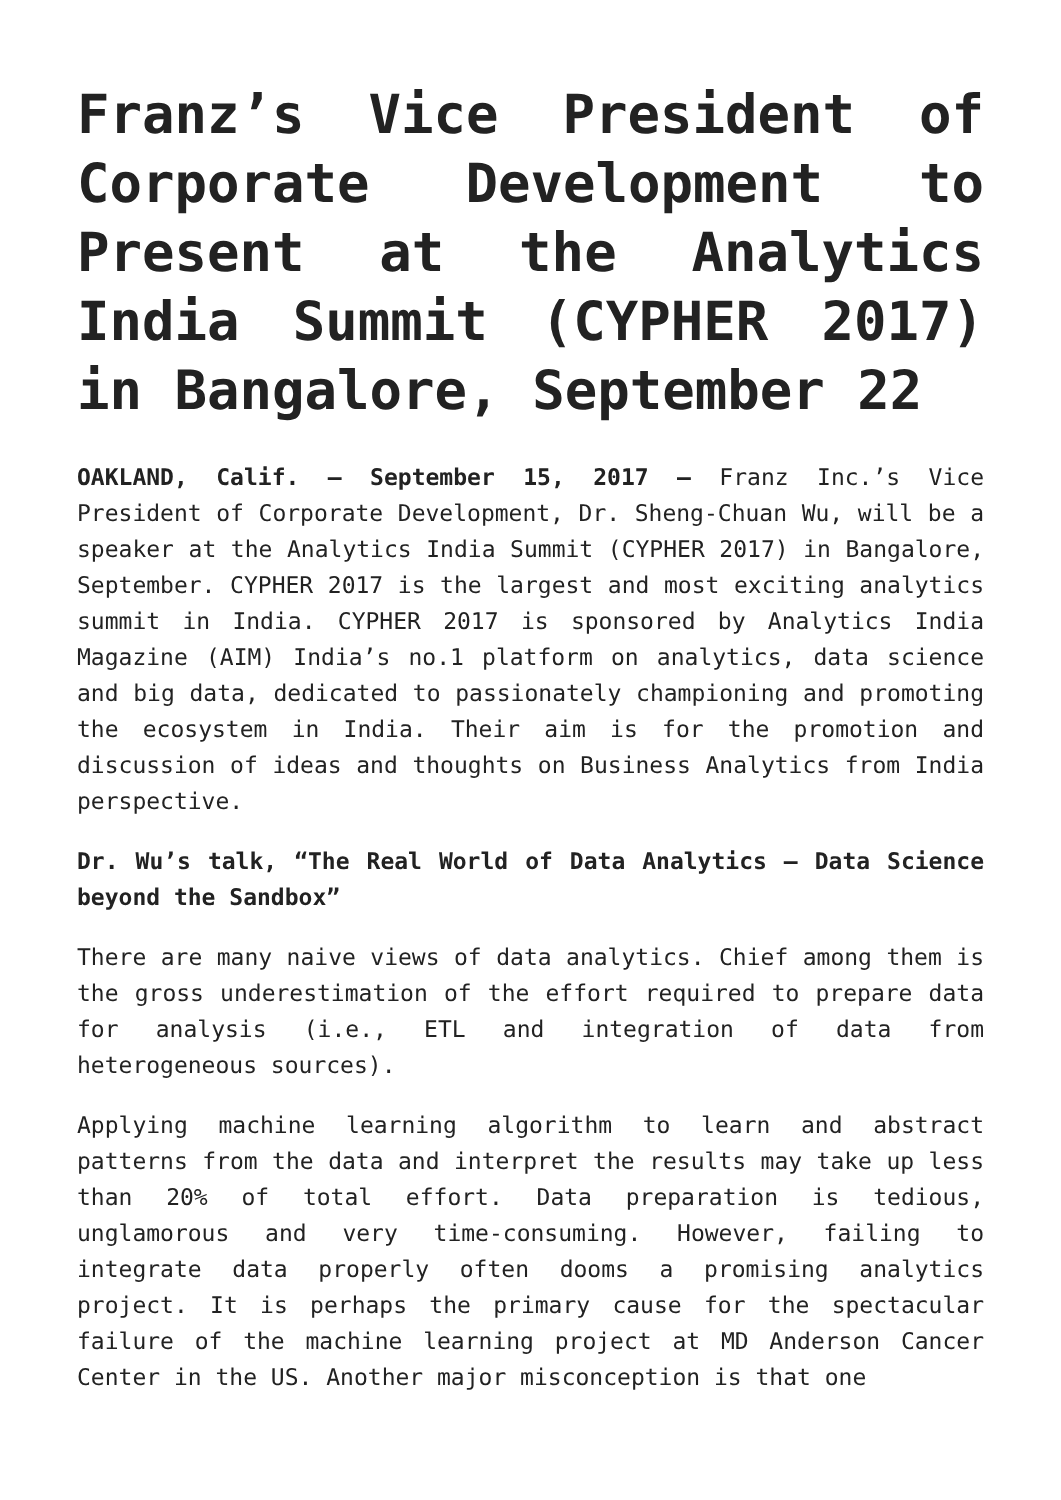Franz’s Vice President of Corporate Development to Present at the Analytics India Summit (CYPHER 2017) in Bangalore, September 22
OAKLAND, Calif. – September 15, 2017 – Franz Inc.’s Vice President of Corporate Development, Dr. Sheng-Chuan Wu, will be a speaker at the Analytics India Summit (CYPHER 2017) in Bangalore, September. CYPHER 2017 is the largest and most exciting analytics summit in India. CYPHER 2017 is sponsored by Analytics India Magazine (AIM) India’s no.1 platform on analytics, data science and big data, dedicated to passionately championing and promoting the ecosystem in India. Their aim is for the promotion and discussion of ideas and thoughts on Business Analytics from India perspective.
Dr. Wu’s talk, “The Real World of Data Analytics – Data Science beyond the Sandbox”
There are many naive views of data analytics. Chief among them is the gross underestimation of the effort required to prepare data for analysis (i.e., ETL and integration of data from heterogeneous sources).
Applying machine learning algorithm to learn and abstract patterns from the data and interpret the results may take up less than 20% of total effort. Data preparation is tedious, unglamorous and very time-consuming. However, failing to integrate data properly often dooms a promising analytics project. It is perhaps the primary cause for the spectacular failure of the machine learning project at MD Anderson Cancer Center in the US. Another major misconception is that one